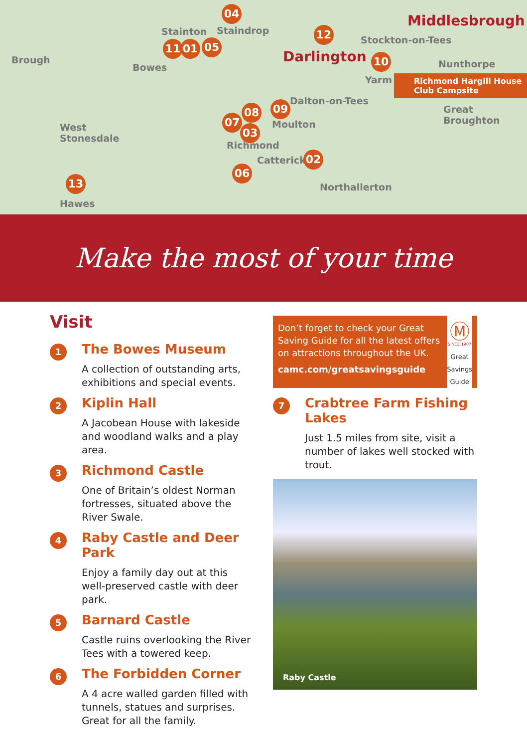Middlesbrough
Stainton
04
Staindrop 12
Stockton-on-Tees
Brough
11 01 05
Darlington 10 Nunthorpe Bowes
Yarm Richmond Hargill House Club Campsite
Dalton-on-Tees
08 09 Great
Broughton
West
Stonesdale
07
03 Moulton
Richmond
Catterick 02
06
13
Northallerton
Hawes
Make the most of your time
Visit
1
The Bowes Museum
A collection of outstanding arts, exhibitions and special events.
2
Kiplin Hall
A Jacobean House with lakeside and woodland walks and a play area.
3
Richmond Castle
One of Britain’s oldest Norman fortresses, situated above the River Swale.
4
Raby Castle and Deer Park
Enjoy a family day out at this well-preserved castle with deer park.
5
Barnard Castle
Castle ruins overlooking the River Tees with a towered keep.
6
The Forbidden Corner
A 4 acre walled garden filled with tunnels, statues and surprises. Great for all the family.
Don’t forget to check your Great Saving Guide for all the latest offers on attractions throughout the UK.
camc.com/greatsavingsguide
Ⓜ
SINCE 1907
Great Savings Guide
7
Crabtree Farm Fishing Lakes
Just 1.5 miles from site, visit a number of lakes well stocked with trout.
Raby Castle